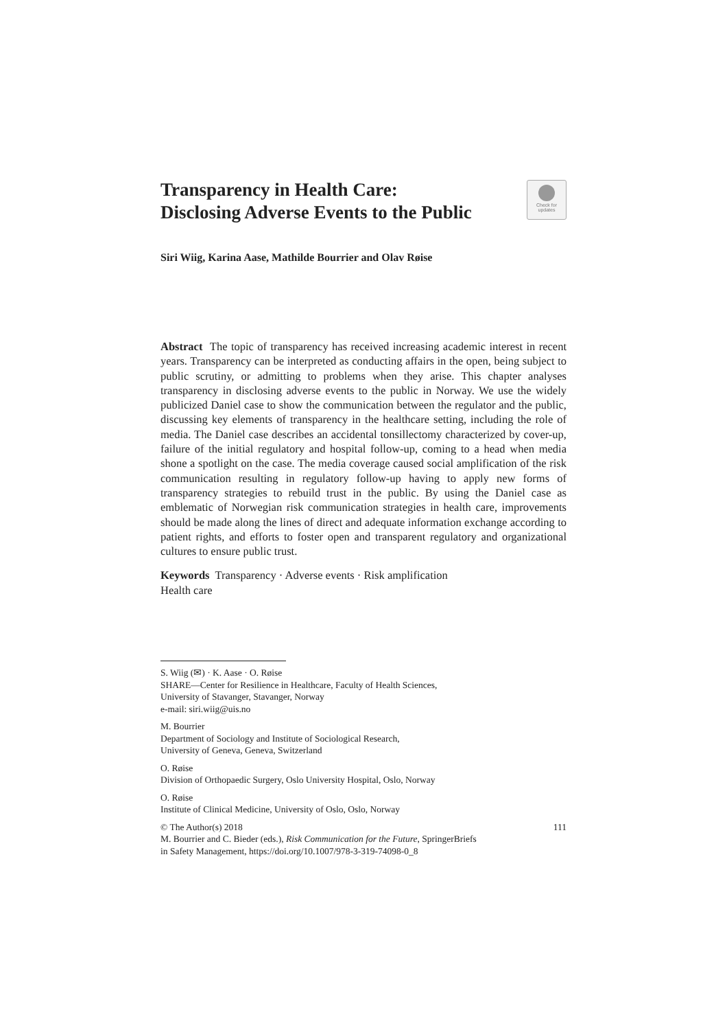Transparency in Health Care:
Disclosing Adverse Events to the Public
Check for
updates
Siri Wiig, Karina Aase, Mathilde Bourrier and Olav Røise
Abstract The topic of transparency has received increasing academic interest in recent years. Transparency can be interpreted as conducting affairs in the open, being subject to public scrutiny, or admitting to problems when they arise. This chapter analyses transparency in disclosing adverse events to the public in Norway. We use the widely publicized Daniel case to show the communication between the regulator and the public, discussing key elements of transparency in the healthcare setting, including the role of media. The Daniel case describes an accidental tonsillectomy characterized by cover-up, failure of the initial regulatory and hospital follow-up, coming to a head when media shone a spotlight on the case. The media coverage caused social amplification of the risk communication resulting in regulatory follow-up having to apply new forms of transparency strategies to rebuild trust in the public. By using the Daniel case as emblematic of Norwegian risk communication strategies in health care, improvements should be made along the lines of direct and adequate information exchange according to patient rights, and efforts to foster open and transparent regulatory and organizational cultures to ensure public trust.
Keywords Transparency · Adverse events · Risk amplification
Health care
S. Wiig (✉) · K. Aase · O. Røise
SHARE—Center for Resilience in Healthcare, Faculty of Health Sciences,
University of Stavanger, Stavanger, Norway
e-mail: siri.wiig@uis.no
M. Bourrier
Department of Sociology and Institute of Sociological Research,
University of Geneva, Geneva, Switzerland
O. Røise
Division of Orthopaedic Surgery, Oslo University Hospital, Oslo, Norway
O. Røise
Institute of Clinical Medicine, University of Oslo, Oslo, Norway
© The Author(s) 2018 111
M. Bourrier and C. Bieder (eds.), Risk Communication for the Future, SpringerBriefs
in Safety Management, https://doi.org/10.1007/978-3-319-74098-0_8